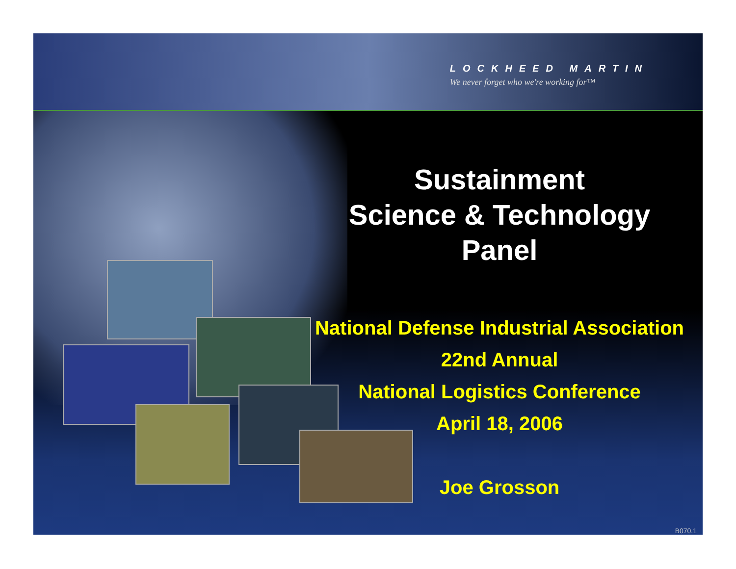LOCKHEED MARTIN
We never forget who we're working for™
Sustainment
Science & Technology
Panel
National Defense Industrial Association
22nd Annual
National Logistics Conference
April 18, 2006
Joe Grosson
B070.1